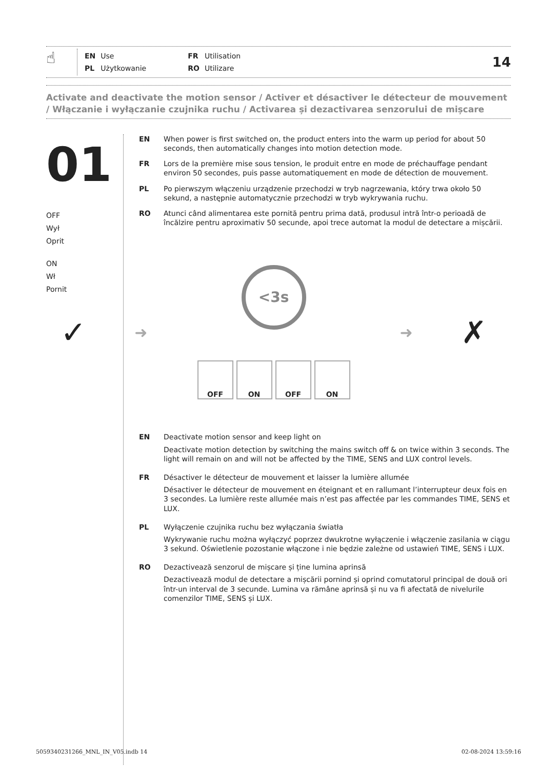☝
| EN | Use | FR | Utilisation |
| PL | Użytkowanie | RO | Utilizare |
14
Activate and deactivate the motion sensor / Activer et désactiver le détecteur de mouvement / Włączanie i wyłączanie czujnika ruchu / Activarea și dezactivarea senzorului de mișcare
01
OFF
Wył
Oprit
ON
Wł
Pornit
EN When power is first switched on, the product enters into the warm up period for about 50 seconds, then automatically changes into motion detection mode.
FR Lors de la première mise sous tension, le produit entre en mode de préchauffage pendant environ 50 secondes, puis passe automatiquement en mode de détection de mouvement.
PL Po pierwszym włączeniu urządzenie przechodzi w tryb nagrzewania, który trwa około 50 sekund, a następnie automatycznie przechodzi w tryb wykrywania ruchu.
RO Atunci când alimentarea este pornită pentru prima dată, produsul intră într-o perioadă de încălzire pentru aproximativ 50 secunde, apoi trece automat la modul de detectare a mișcării.
✓
➜
<3s
OFF ON OFF ON
➜
✗
EN Deactivate motion sensor and keep light on
Deactivate motion detection by switching the mains switch off & on twice within 3 seconds. The light will remain on and will not be affected by the TIME, SENS and LUX control levels.
FR Désactiver le détecteur de mouvement et laisser la lumière allumée
Désactiver le détecteur de mouvement en éteignant et en rallumant l’interrupteur deux fois en 3 secondes. La lumière reste allumée mais n’est pas affectée par les commandes TIME, SENS et LUX.
PL Wyłączenie czujnika ruchu bez wyłączania światła
Wykrywanie ruchu można wyłączyć poprzez dwukrotne wyłączenie i włączenie zasilania w ciągu 3 sekund. Oświetlenie pozostanie włączone i nie będzie zależne od ustawień TIME, SENS i LUX.
RO Dezactivează senzorul de mișcare și ține lumina aprinsă
Dezactivează modul de detectare a mișcării pornind și oprind comutatorul principal de două ori într-un interval de 3 secunde. Lumina va rămâne aprinsă și nu va fi afectată de nivelurile comenzilor TIME, SENS și LUX.
5059340231266_MNL_IN_V05.indb 14 02-08-2024 13:59:16